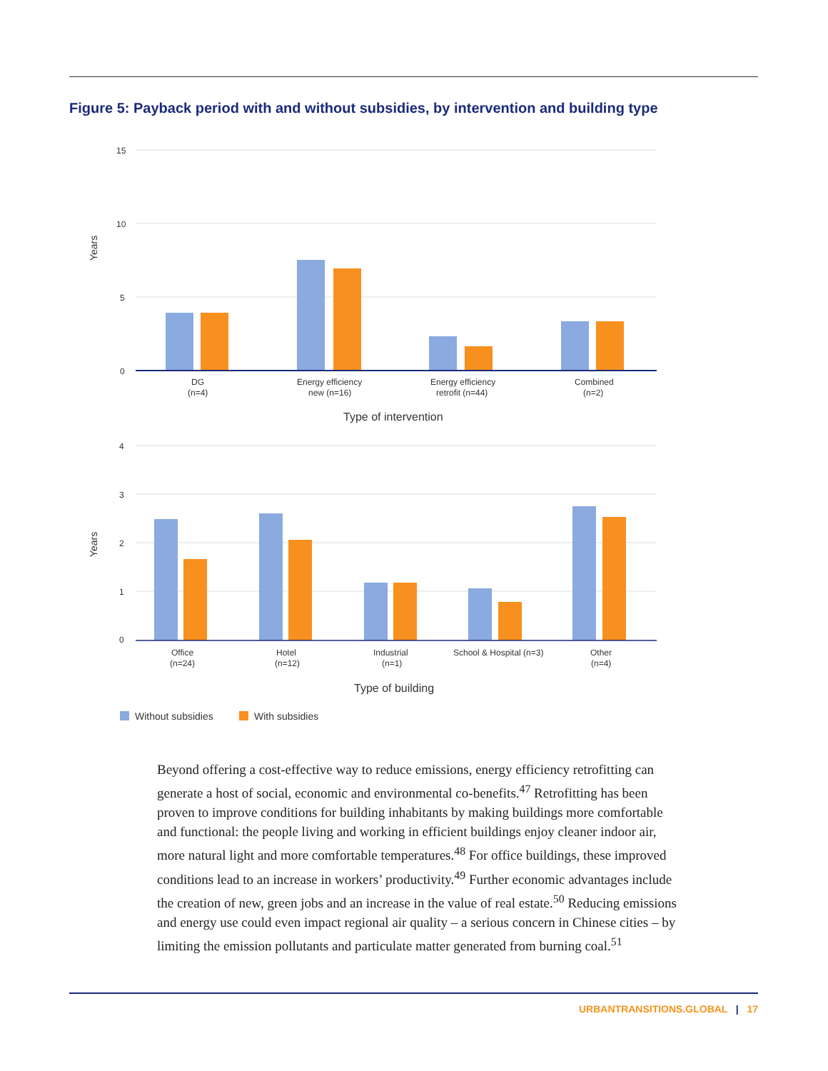Figure 5: Payback period with and without subsidies, by intervention and building type
15
10
5
0
Years
DG
(n=4)
Energy efficiency
new (n=16)
Energy efficiency
retrofit (n=44)
Combined
(n=2)
Type of intervention
4
3
2
1
0
Years
Office
(n=24)
Hotel
(n=12)
Industrial
(n=1)
School & Hospital (n=3)
Other
(n=4)
Type of building
Without subsidies
With subsidies
Beyond offering a cost-effective way to reduce emissions, energy efficiency retrofitting can generate a host of social, economic and environmental co-benefits.<sup>47</sup> Retrofitting has been proven to improve conditions for building inhabitants by making buildings more comfortable and functional: the people living and working in efficient buildings enjoy cleaner indoor air, more natural light and more comfortable temperatures.<sup>48</sup> For office buildings, these improved conditions lead to an increase in workers’ productivity.<sup>49</sup> Further economic advantages include the creation of new, green jobs and an increase in the value of real estate.<sup>50</sup> Reducing emissions and energy use could even impact regional air quality – a serious concern in Chinese cities – by limiting the emission pollutants and particulate matter generated from burning coal.<sup>51</sup>
URBANTRANSITIONS.GLOBAL | 17